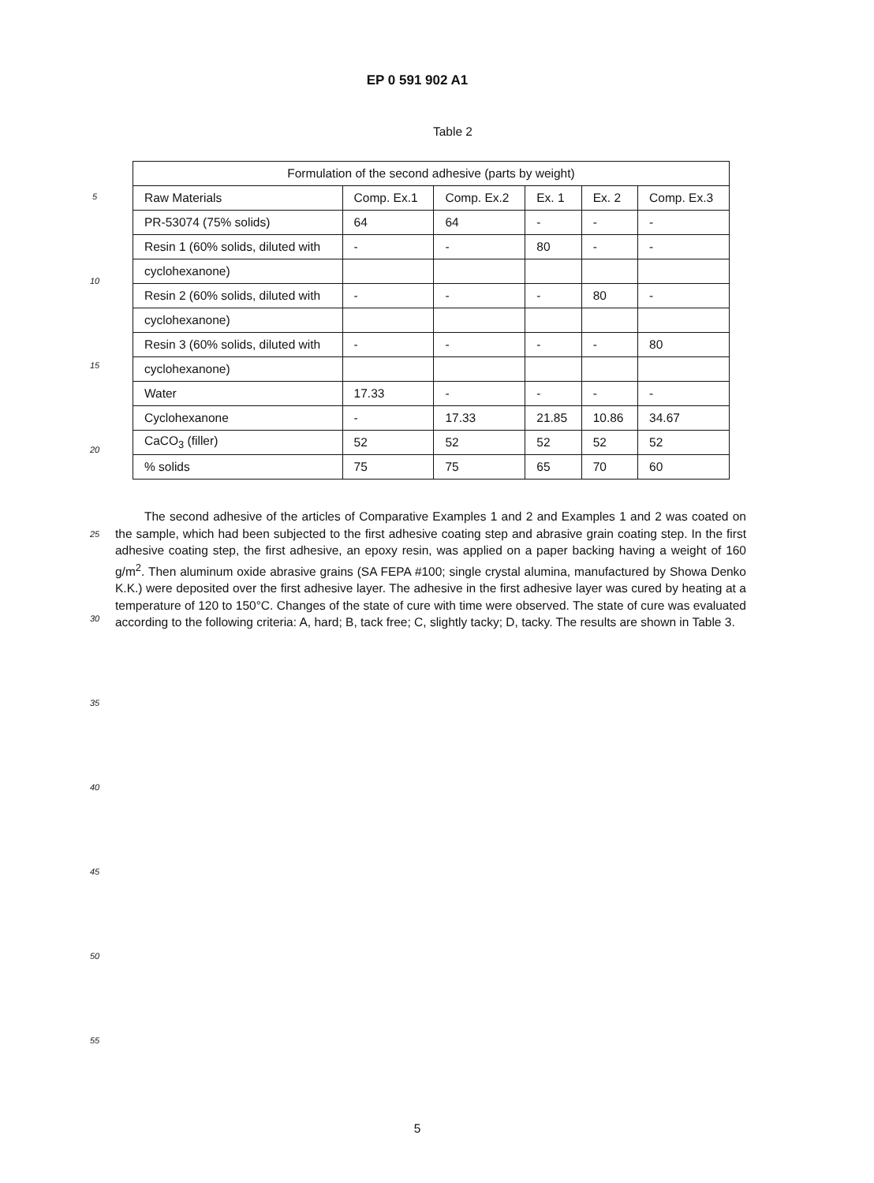EP 0 591 902 A1
Table 2
| Formulation of the second adhesive (parts by weight) | | | | | |
| --- | --- | --- | --- | --- | --- |
| Raw Materials | Comp. Ex.1 | Comp. Ex.2 | Ex. 1 | Ex. 2 | Comp. Ex.3 |
| PR-53074 (75% solids) | 64 | 64 | - | - | - |
| Resin 1 (60% solids, diluted with | - | - | 80 | - | - |
| cyclohexanone) | | | | | |
| Resin 2 (60% solids, diluted with | - | - | - | 80 | - |
| cyclohexanone) | | | | | |
| Resin 3 (60% solids, diluted with | - | - | - | - | 80 |
| cyclohexanone) | | | | | |
| Water | 17.33 | - | - | - | - |
| Cyclohexanone | - | 17.33 | 21.85 | 10.86 | 34.67 |
| CaCO<sub>3</sub> (filler) | 52 | 52 | 52 | 52 | 52 |
| % solids | 75 | 75 | 65 | 70 | 60 |
The second adhesive of the articles of Comparative Examples 1 and 2 and Examples 1 and 2 was coated on the sample, which had been subjected to the first adhesive coating step and abrasive grain coating step. In the first adhesive coating step, the first adhesive, an epoxy resin, was applied on a paper backing having a weight of 160 g/m<sup>2</sup>. Then aluminum oxide abrasive grains (SA FEPA #100; single crystal alumina, manufactured by Showa Denko K.K.) were deposited over the first adhesive layer. The adhesive in the first adhesive layer was cured by heating at a temperature of 120 to 150°C. Changes of the state of cure with time were observed. The state of cure was evaluated according to the following criteria: A, hard; B, tack free; C, slightly tacky; D, tacky. The results are shown in Table 3.
5
10
15
20
25
30
35
40
45
50
55
5